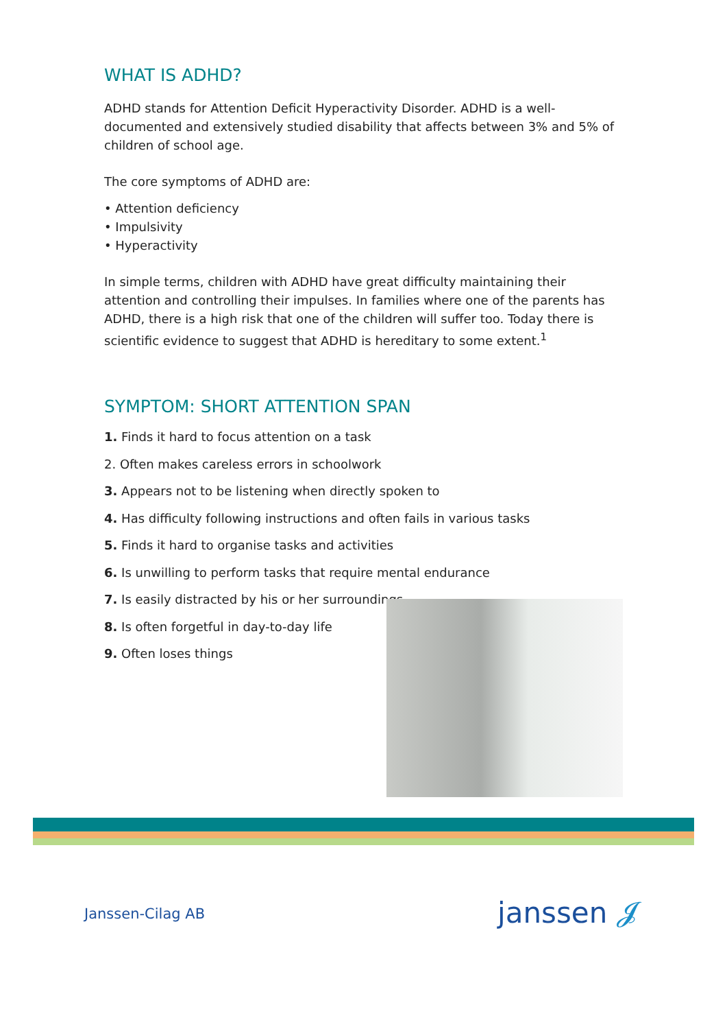WHAT IS ADHD?
ADHD stands for Attention Deficit Hyperactivity Disorder. ADHD is a well-documented and extensively studied disability that affects between 3% and 5% of children of school age.
The core symptoms of ADHD are:
• Attention deficiency
• Impulsivity
• Hyperactivity
In simple terms, children with ADHD have great difficulty maintaining their attention and controlling their impulses. In families where one of the parents has ADHD, there is a high risk that one of the children will suffer too. Today there is scientific evidence to suggest that ADHD is hereditary to some extent.<sup>1</sup>
SYMPTOM: SHORT ATTENTION SPAN
1. Finds it hard to focus attention on a task
2. Often makes careless errors in schoolwork
3. Appears not to be listening when directly spoken to
4. Has difficulty following instructions and often fails in various tasks
5. Finds it hard to organise tasks and activities
6. Is unwilling to perform tasks that require mental endurance
7. Is easily distracted by his or her surroundings
8. Is often forgetful in day-to-day life
9. Often loses things
Janssen-Cilag AB janssen 𝓙